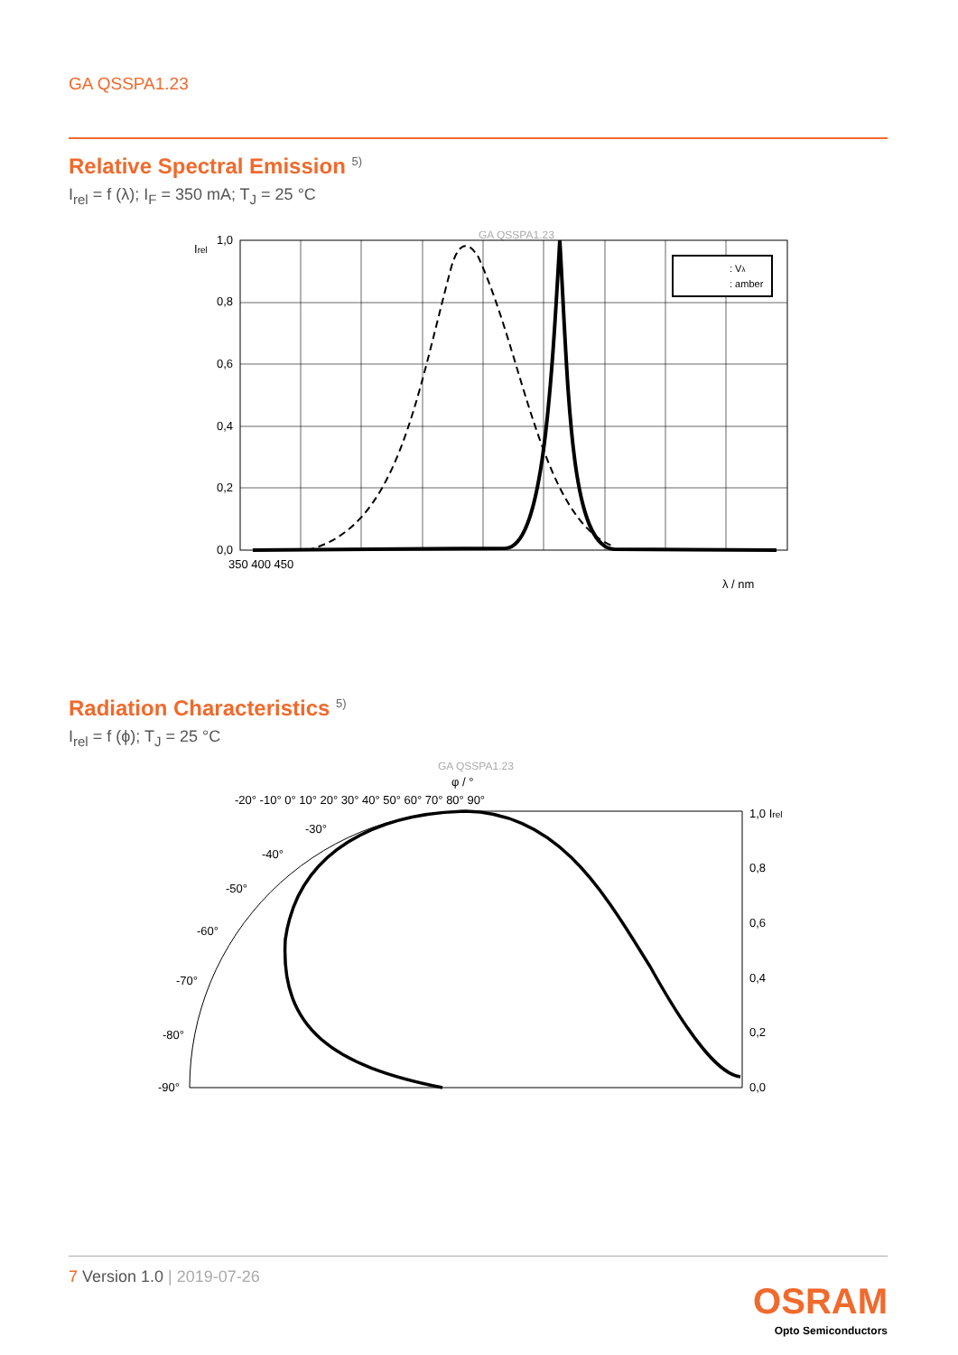GA QSSPA1.23
Relative Spectral Emission <sup>5)</sup>
I<sub>rel</sub> = f (λ); I<sub>F</sub> = 350 mA; T<sub>J</sub> = 25 °C
GA QSSPA1.23
: Vλ
: amber
Irel
1,0
0,8
0,6
0,4
0,2
0,0
350 400 450
λ / nm
Radiation Characteristics <sup>5)</sup>
I<sub>rel</sub> = f (ϕ); T<sub>J</sub> = 25 °C
GA QSSPA1.23
φ / °
-20° -10° 0° 10° 20° 30° 40° 50° 60° 70° 80° 90°
1,0 Irel
0,8
0,6
0,4
0,2
0,0
-90°
-80°
-70°
-60°
-50°
-40°
-30°
7 Version 1.0 | 2019-07-26
OSRAM
Opto Semiconductors